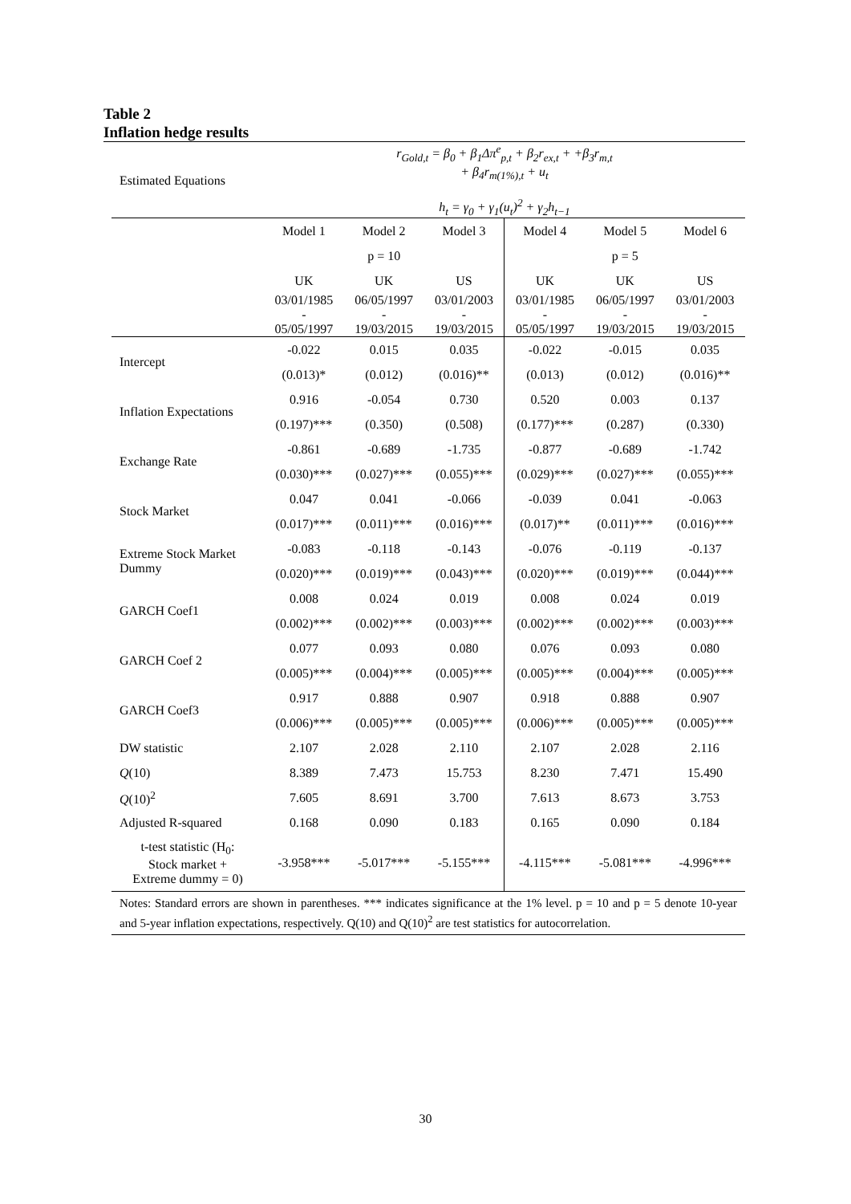Table 2
Inflation hedge results
| Estimated Equations | r<sub>Gold,t</sub> = β<sub>0</sub> + β<sub>1</sub>Δπ<sup>e</sup><sub>p,t</sub> + β<sub>2</sub>r<sub>ex,t</sub> + +β<sub>3</sub>r<sub>m,t</sub> + β<sub>4</sub>r<sub>m(1%),t</sub> + u<sub>t</sub> h<sub>t</sub> = γ<sub>0</sub> + γ<sub>1</sub>(u<sub>t</sub>)<sup>2</sup> + γ<sub>2</sub>h<sub>t−1</sub> | | | | | |
| | Model 1 | Model 2 | Model 3 | Model 4 | Model 5 | Model 6 |
| | | p = 10 | | | p = 5 | |
| | UK | UK | US | UK | UK | US |
| | 03/01/1985 - 05/05/1997 | 06/05/1997 - 19/03/2015 | 03/01/2003 - 19/03/2015 | 03/01/1985 - 05/05/1997 | 06/05/1997 - 19/03/2015 | 03/01/2003 - 19/03/2015 |
| Intercept | -0.022 | 0.015 | 0.035 | -0.022 | -0.015 | 0.035 |
| | (0.013)* | (0.012) | (0.016)** | (0.013) | (0.012) | (0.016)** |
| Inflation Expectations | 0.916 | -0.054 | 0.730 | 0.520 | 0.003 | 0.137 |
| | (0.197)*** | (0.350) | (0.508) | (0.177)*** | (0.287) | (0.330) |
| Exchange Rate | -0.861 | -0.689 | -1.735 | -0.877 | -0.689 | -1.742 |
| | (0.030)*** | (0.027)*** | (0.055)*** | (0.029)*** | (0.027)*** | (0.055)*** |
| Stock Market | 0.047 | 0.041 | -0.066 | -0.039 | 0.041 | -0.063 |
| | (0.017)*** | (0.011)*** | (0.016)*** | (0.017)** | (0.011)*** | (0.016)*** |
| Extreme Stock Market Dummy | -0.083 | -0.118 | -0.143 | -0.076 | -0.119 | -0.137 |
| | (0.020)*** | (0.019)*** | (0.043)*** | (0.020)*** | (0.019)*** | (0.044)*** |
| GARCH Coef1 | 0.008 | 0.024 | 0.019 | 0.008 | 0.024 | 0.019 |
| | (0.002)*** | (0.002)*** | (0.003)*** | (0.002)*** | (0.002)*** | (0.003)*** |
| GARCH Coef 2 | 0.077 | 0.093 | 0.080 | 0.076 | 0.093 | 0.080 |
| | (0.005)*** | (0.004)*** | (0.005)*** | (0.005)*** | (0.004)*** | (0.005)*** |
| GARCH Coef3 | 0.917 | 0.888 | 0.907 | 0.918 | 0.888 | 0.907 |
| | (0.006)*** | (0.005)*** | (0.005)*** | (0.006)*** | (0.005)*** | (0.005)*** |
| DW statistic | 2.107 | 2.028 | 2.110 | 2.107 | 2.028 | 2.116 |
| Q (10) | 8.389 | 7.473 | 15.753 | 8.230 | 7.471 | 15.490 |
| Q (10)<sup>2</sup> | 7.605 | 8.691 | 3.700 | 7.613 | 8.673 | 3.753 |
| Adjusted R-squared | 0.168 | 0.090 | 0.183 | 0.165 | 0.090 | 0.184 |
| t-test statistic (H<sub>0</sub>: Stock market + Extreme dummy = 0) | -3.958*** | -5.017*** | -5.155*** | -4.115*** | -5.081*** | -4.996*** |
Notes: Standard errors are shown in parentheses. *** indicates significance at the 1% level. p = 10 and p = 5 denote 10-year and 5-year inflation expectations, respectively. Q(10) and Q(10)<sup>2</sup> are test statistics for autocorrelation.
30